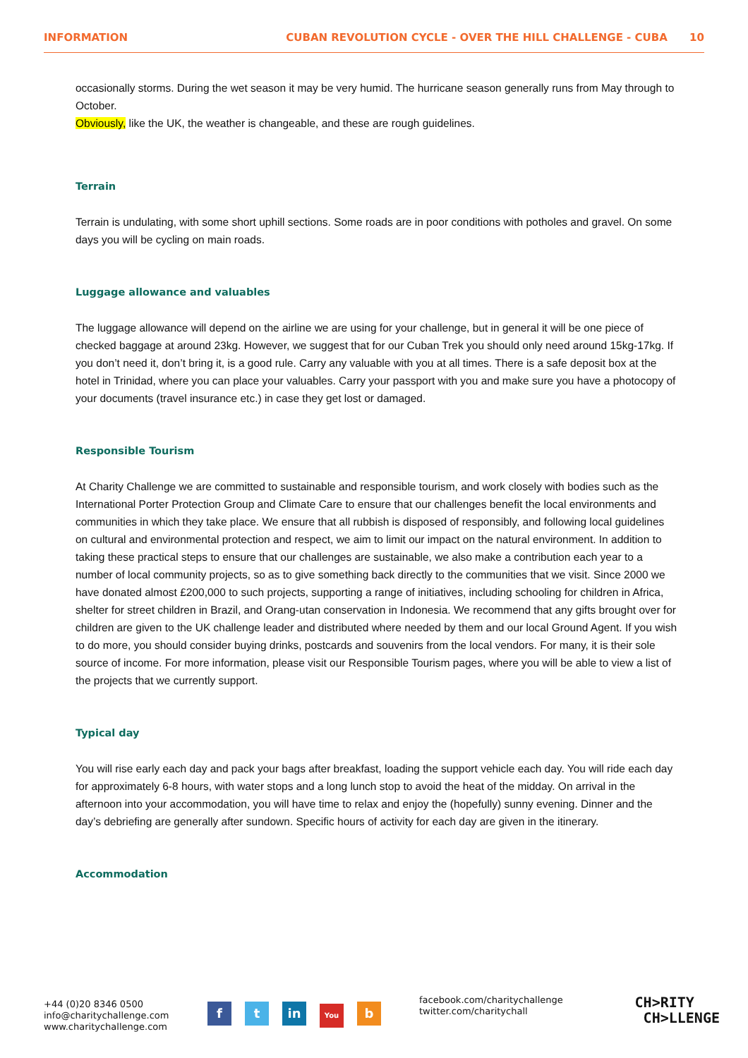INFORMATION CUBAN REVOLUTION CYCLE - OVER THE HILL CHALLENGE - CUBA 10
occasionally storms. During the wet season it may be very humid. The hurricane season generally runs from May through to October.
Obviously, like the UK, the weather is changeable, and these are rough guidelines.
Terrain
Terrain is undulating, with some short uphill sections. Some roads are in poor conditions with potholes and gravel. On some days you will be cycling on main roads.
Luggage allowance and valuables
The luggage allowance will depend on the airline we are using for your challenge, but in general it will be one piece of checked baggage at around 23kg. However, we suggest that for our Cuban Trek you should only need around 15kg-17kg. If you don’t need it, don’t bring it, is a good rule. Carry any valuable with you at all times. There is a safe deposit box at the hotel in Trinidad, where you can place your valuables. Carry your passport with you and make sure you have a photocopy of your documents (travel insurance etc.) in case they get lost or damaged.
Responsible Tourism
At Charity Challenge we are committed to sustainable and responsible tourism, and work closely with bodies such as the International Porter Protection Group and Climate Care to ensure that our challenges benefit the local environments and communities in which they take place. We ensure that all rubbish is disposed of responsibly, and following local guidelines on cultural and environmental protection and respect, we aim to limit our impact on the natural environment. In addition to taking these practical steps to ensure that our challenges are sustainable, we also make a contribution each year to a number of local community projects, so as to give something back directly to the communities that we visit. Since 2000 we have donated almost £200,000 to such projects, supporting a range of initiatives, including schooling for children in Africa, shelter for street children in Brazil, and Orang-utan conservation in Indonesia. We recommend that any gifts brought over for children are given to the UK challenge leader and distributed where needed by them and our local Ground Agent. If you wish to do more, you should consider buying drinks, postcards and souvenirs from the local vendors. For many, it is their sole source of income. For more information, please visit our Responsible Tourism pages, where you will be able to view a list of the projects that we currently support.
Typical day
You will rise early each day and pack your bags after breakfast, loading the support vehicle each day. You will ride each day for approximately 6-8 hours, with water stops and a long lunch stop to avoid the heat of the midday. On arrival in the afternoon into your accommodation, you will have time to relax and enjoy the (hopefully) sunny evening. Dinner and the day’s debriefing are generally after sundown. Specific hours of activity for each day are given in the itinerary.
Accommodation
+44 (0)20 8346 0500
info@charitychallenge.com
www.charitychallenge.com
ft in You b
facebook.com/charitychallenge
twitter.com/charitychall
CH>RITY
CH>LLENGE